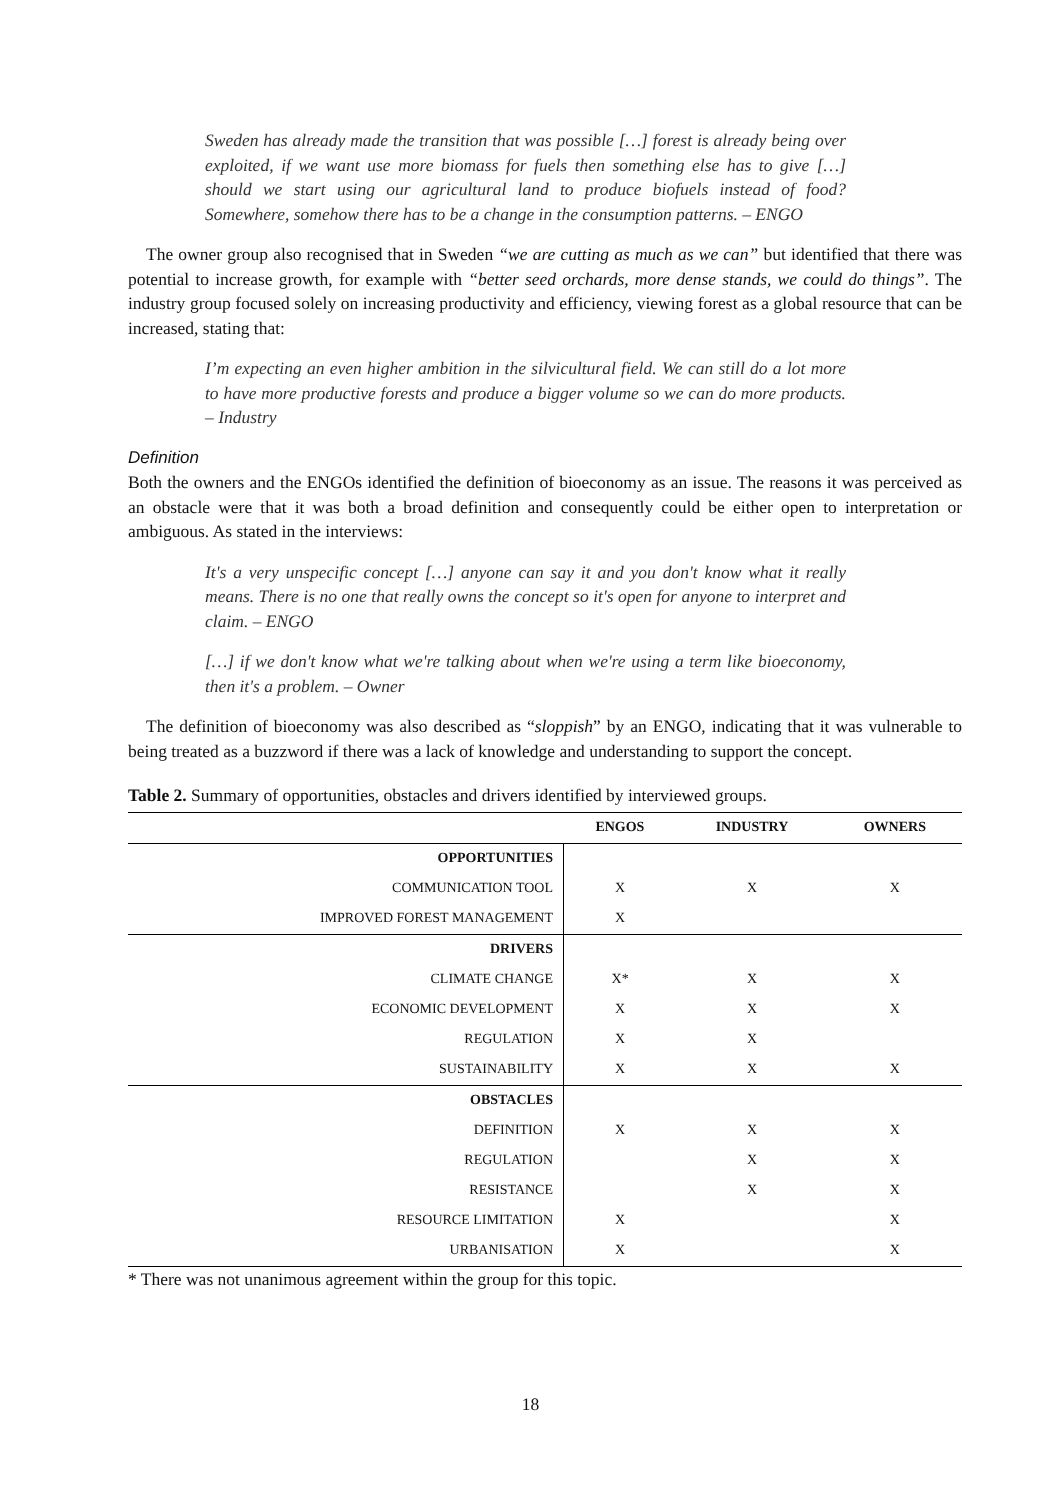Sweden has already made the transition that was possible […] forest is already being over exploited, if we want use more biomass for fuels then something else has to give […] should we start using our agricultural land to produce biofuels instead of food? Somewhere, somehow there has to be a change in the consumption patterns. – ENGO
The owner group also recognised that in Sweden “we are cutting as much as we can” but identified that there was potential to increase growth, for example with “better seed orchards, more dense stands, we could do things”. The industry group focused solely on increasing productivity and efficiency, viewing forest as a global resource that can be increased, stating that:
I’m expecting an even higher ambition in the silvicultural field. We can still do a lot more to have more productive forests and produce a bigger volume so we can do more products. – Industry
Definition
Both the owners and the ENGOs identified the definition of bioeconomy as an issue. The reasons it was perceived as an obstacle were that it was both a broad definition and consequently could be either open to interpretation or ambiguous. As stated in the interviews:
It's a very unspecific concept […] anyone can say it and you don't know what it really means. There is no one that really owns the concept so it's open for anyone to interpret and claim. – ENGO
[…] if we don't know what we're talking about when we're using a term like bioeconomy, then it's a problem. – Owner
The definition of bioeconomy was also described as “sloppish” by an ENGO, indicating that it was vulnerable to being treated as a buzzword if there was a lack of knowledge and understanding to support the concept.
Table 2. Summary of opportunities, obstacles and drivers identified by interviewed groups.
| | ENGOS | INDUSTRY | OWNERS |
| --- | --- | --- | --- |
| OPPORTUNITIES | | | |
| COMMUNICATION TOOL | X | X | X |
| IMPROVED FOREST MANAGEMENT | X | | |
| DRIVERS | | | |
| CLIMATE CHANGE | X* | X | X |
| ECONOMIC DEVELOPMENT | X | X | X |
| REGULATION | X | X | |
| SUSTAINABILITY | X | X | X |
| OBSTACLES | | | |
| DEFINITION | X | X | X |
| REGULATION | | X | X |
| RESISTANCE | | X | X |
| RESOURCE LIMITATION | X | | X |
| URBANISATION | X | | X |
* There was not unanimous agreement within the group for this topic.
18